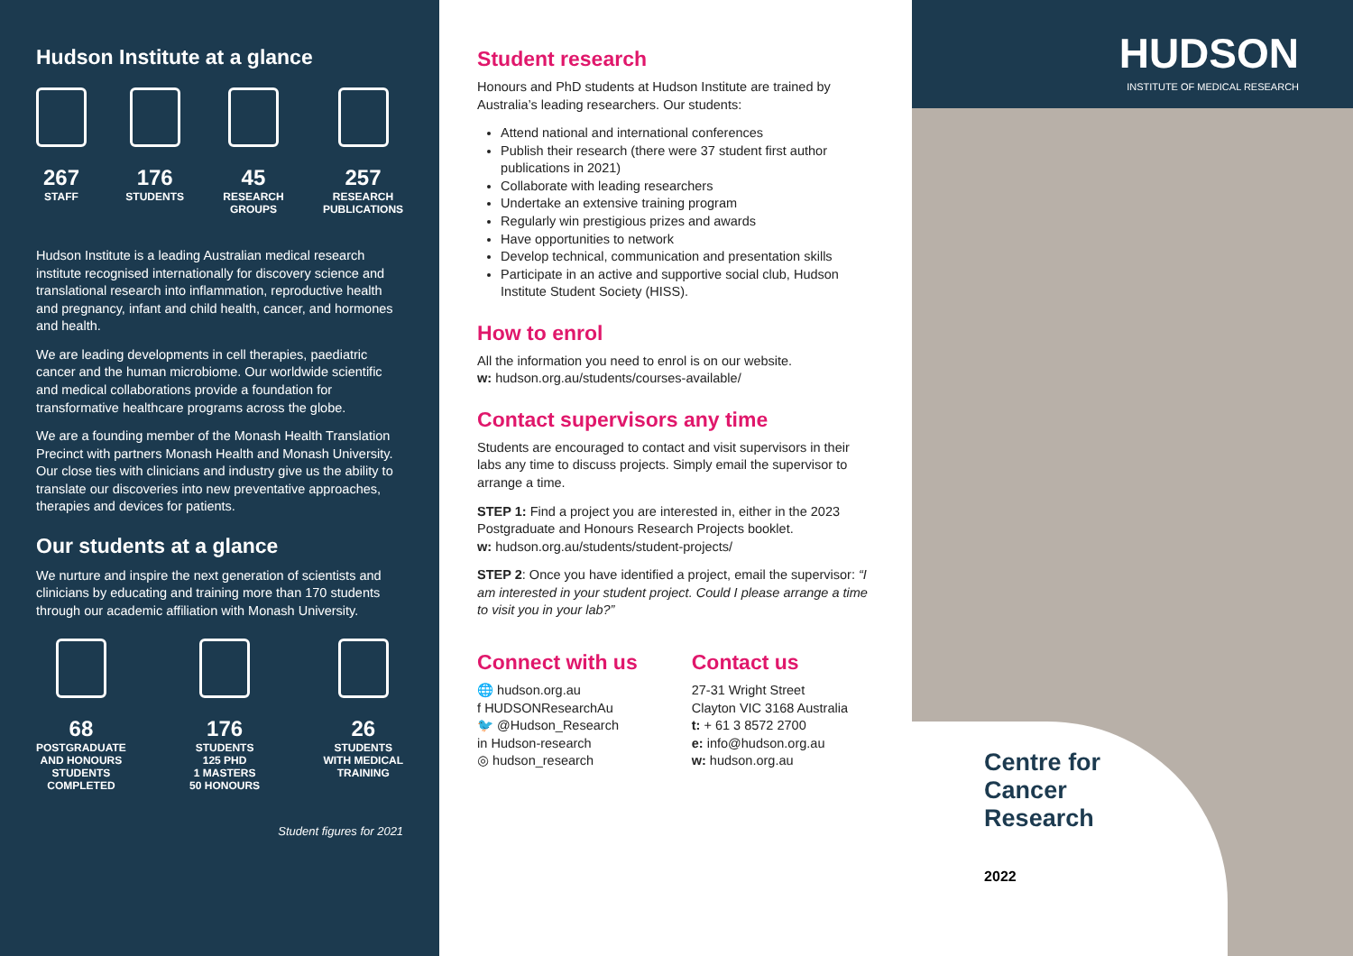Hudson Institute at a glance
267
STAFF
176
STUDENTS
45
RESEARCH
GROUPS
257
RESEARCH
PUBLICATIONS
Hudson Institute is a leading Australian medical research institute recognised internationally for discovery science and translational research into inflammation, reproductive health and pregnancy, infant and child health, cancer, and hormones and health.
We are leading developments in cell therapies, paediatric cancer and the human microbiome. Our worldwide scientific and medical collaborations provide a foundation for transformative healthcare programs across the globe.
We are a founding member of the Monash Health Translation Precinct with partners Monash Health and Monash University. Our close ties with clinicians and industry give us the ability to translate our discoveries into new preventative approaches, therapies and devices for patients.
Our students at a glance
We nurture and inspire the next generation of scientists and clinicians by educating and training more than 170 students through our academic affiliation with Monash University.
68
POSTGRADUATE
AND HONOURS
STUDENTS
COMPLETED
176
STUDENTS
125 PHD
1 MASTERS
50 HONOURS
26
STUDENTS
WITH MEDICAL
TRAINING
Student figures for 2021
Student research
Honours and PhD students at Hudson Institute are trained by Australia’s leading researchers. Our students:
Attend national and international conferences
Publish their research (there were 37 student first author publications in 2021)
Collaborate with leading researchers
Undertake an extensive training program
Regularly win prestigious prizes and awards
Have opportunities to network
Develop technical, communication and presentation skills
Participate in an active and supportive social club, Hudson Institute Student Society (HISS).
How to enrol
All the information you need to enrol is on our website.
w: hudson.org.au/students/courses-available/
Contact supervisors any time
Students are encouraged to contact and visit supervisors in their labs any time to discuss projects. Simply email the supervisor to arrange a time.
STEP 1: Find a project you are interested in, either in the 2023 Postgraduate and Honours Research Projects booklet.
w: hudson.org.au/students/student-projects/
STEP 2: Once you have identified a project, email the supervisor: “I am interested in your student project. Could I please arrange a time to visit you in your lab?”
Connect with us
🌐 hudson.org.au
f HUDSONResearchAu
🐦 @Hudson_Research
in Hudson-research
◎ hudson_research
Contact us
27-31 Wright Street
Clayton VIC 3168 Australia
t: + 61 3 8572 2700
e: info@hudson.org.au
w: hudson.org.au
HUDSON
INSTITUTE OF MEDICAL RESEARCH
Centre for
Cancer
Research
2022